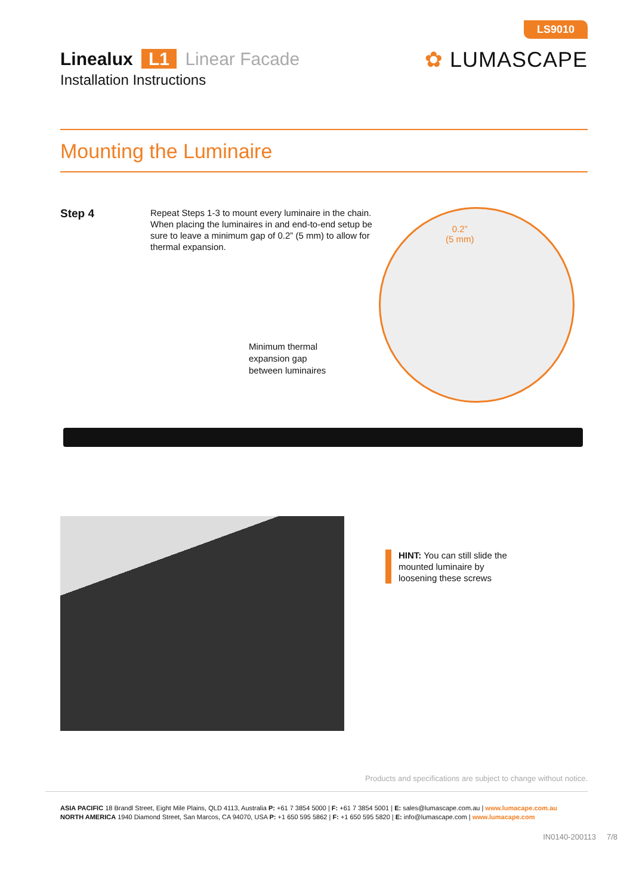Linealux L1 Linear Facade
Installation Instructions
LS9010
✿ LUMASCAPE
Mounting the Luminaire
Step 4
Repeat Steps 1-3 to mount every luminaire in the chain. When placing the luminaires in and end-to-end setup be sure to leave a minimum gap of 0.2” (5 mm) to allow for thermal expansion.
0.2”
(5 mm)
Minimum thermal
expansion gap
between luminaires
HINT: You can still slide the mounted luminaire by loosening these screws
Products and specifications are subject to change without notice.
ASIA PACIFIC 18 Brandl Street, Eight Mile Plains, QLD 4113, Australia P: +61 7 3854 5000 | F: +61 7 3854 5001 | E: sales@lumascape.com.au | www.lumacape.com.au
NORTH AMERICA 1940 Diamond Street, San Marcos, CA 94070, USA P: +1 650 595 5862 | F: +1 650 595 5820 | E: info@lumascape.com | www.lumacape.com
IN0140-200113 7/8